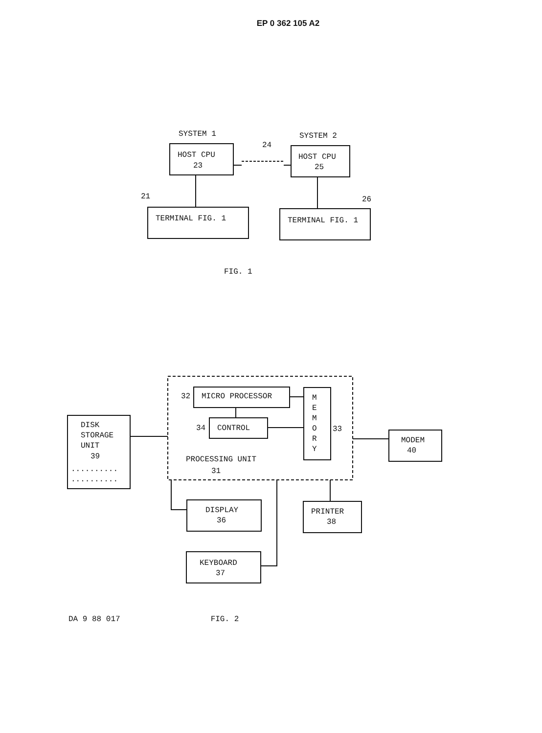EP 0 362 105 A2
SYSTEM 1
SYSTEM 2
HOST CPU
23
HOST CPU
25
24
21
26
TERMINAL FIG. 1
TERMINAL FIG. 1
FIG. 1
MICRO PROCESSOR
32
CONTROL
34
M
E
M
O
R
Y
33
DISK
STORAGE
UNIT
39
..........
..........
PROCESSING UNIT
31
MODEM
40
DISPLAY
36
PRINTER
38
KEYBOARD
37
DA 9 88 017 FIG. 2